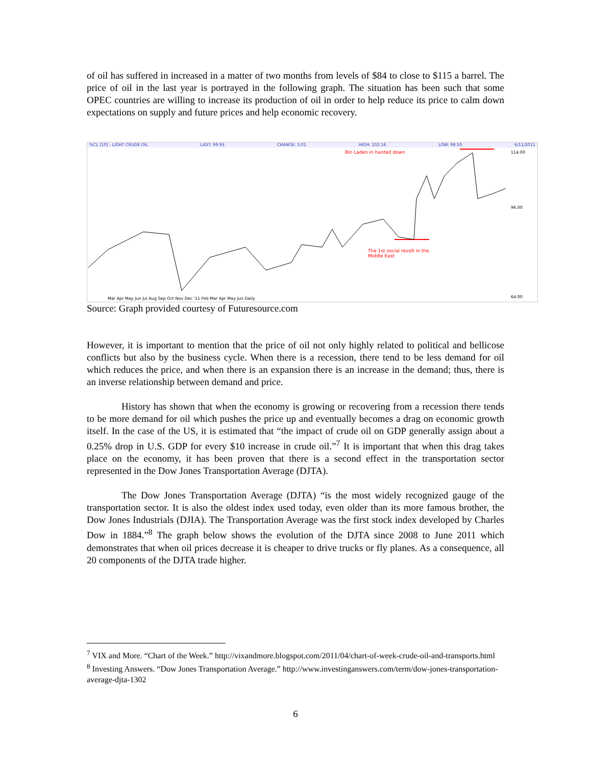of oil has suffered in increased in a matter of two months from levels of $84 to close to $115 a barrel. The price of oil in the last year is portrayed in the following graph. The situation has been such that some OPEC countries are willing to increase its production of oil in order to help reduce its price to calm down expectations on supply and future prices and help economic recovery.
%CL [10] - LIGHT CRUDE OIL LAST: 99.93 CHANGE: 3.01 HIGH: 102.16 LOW: 98.50 6/11/2011
Bin Laden in hunted down
The 1st social revolt in the
Middle East
114.00
96.00
64.00
Mar Apr May Jun Jul Aug Sep Oct Nov Dec '11 Feb Mar Apr May Jun Daily
Source: Graph provided courtesy of Futuresource.com
However, it is important to mention that the price of oil not only highly related to political and bellicose conflicts but also by the business cycle. When there is a recession, there tend to be less demand for oil which reduces the price, and when there is an expansion there is an increase in the demand; thus, there is an inverse relationship between demand and price.
History has shown that when the economy is growing or recovering from a recession there tends to be more demand for oil which pushes the price up and eventually becomes a drag on economic growth itself. In the case of the US, it is estimated that “the impact of crude oil on GDP generally assign about a 0.25% drop in U.S. GDP for every $10 increase in crude oil.”<sup>7</sup> It is important that when this drag takes place on the economy, it has been proven that there is a second effect in the transportation sector represented in the Dow Jones Transportation Average (DJTA).
The Dow Jones Transportation Average (DJTA) “is the most widely recognized gauge of the transportation sector. It is also the oldest index used today, even older than its more famous brother, the Dow Jones Industrials (DJIA). The Transportation Average was the first stock index developed by Charles Dow in 1884.”<sup>8</sup> The graph below shows the evolution of the DJTA since 2008 to June 2011 which demonstrates that when oil prices decrease it is cheaper to drive trucks or fly planes. As a consequence, all 20 components of the DJTA trade higher.
<sup>7</sup> VIX and More. “Chart of the Week.” http://vixandmore.blogspot.com/2011/04/chart-of-week-crude-oil-and-transports.html
<sup>8</sup> Investing Answers. “Dow Jones Transportation Average.” http://www.investinganswers.com/term/dow-jones-transportation-average-djta-1302
6